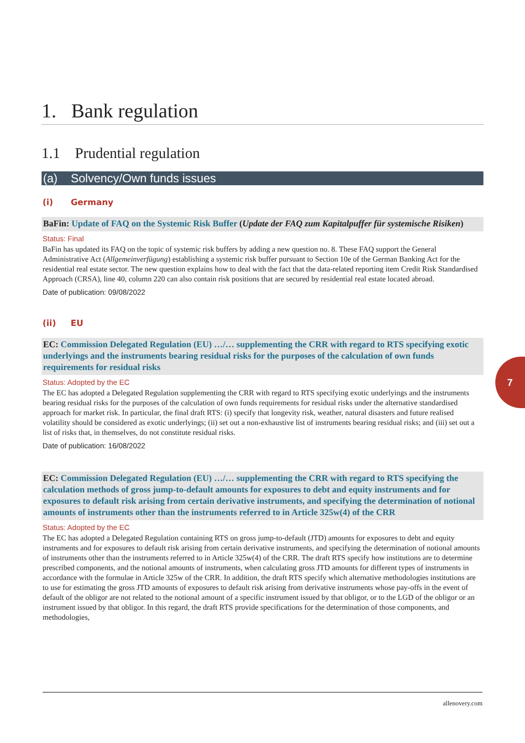1. Bank regulation
1.1 Prudential regulation
(a) Solvency/Own funds issues
(i) Germany
BaFin: Update of FAQ on the Systemic Risk Buffer (Update der FAQ zum Kapitalpuffer für systemische Risiken)
Status: Final
BaFin has updated its FAQ on the topic of systemic risk buffers by adding a new question no. 8. These FAQ support the General Administrative Act (Allgemeinverfügung) establishing a systemic risk buffer pursuant to Section 10e of the German Banking Act for the residential real estate sector. The new question explains how to deal with the fact that the data-related reporting item Credit Risk Standardised Approach (CRSA), line 40, column 220 can also contain risk positions that are secured by residential real estate located abroad.
Date of publication: 09/08/2022
(ii) EU
EC: Commission Delegated Regulation (EU) …/… supplementing the CRR with regard to RTS specifying exotic underlyings and the instruments bearing residual risks for the purposes of the calculation of own funds requirements for residual risks
Status: Adopted by the EC
The EC has adopted a Delegated Regulation supplementing the CRR with regard to RTS specifying exotic underlyings and the instruments bearing residual risks for the purposes of the calculation of own funds requirements for residual risks under the alternative standardised approach for market risk. In particular, the final draft RTS: (i) specify that longevity risk, weather, natural disasters and future realised volatility should be considered as exotic underlyings; (ii) set out a non-exhaustive list of instruments bearing residual risks; and (iii) set out a list of risks that, in themselves, do not constitute residual risks.
Date of publication: 16/08/2022
EC: Commission Delegated Regulation (EU) …/… supplementing the CRR with regard to RTS specifying the calculation methods of gross jump-to-default amounts for exposures to debt and equity instruments and for exposures to default risk arising from certain derivative instruments, and specifying the determination of notional amounts of instruments other than the instruments referred to in Article 325w(4) of the CRR
Status: Adopted by the EC
The EC has adopted a Delegated Regulation containing RTS on gross jump-to-default (JTD) amounts for exposures to debt and equity instruments and for exposures to default risk arising from certain derivative instruments, and specifying the determination of notional amounts of instruments other than the instruments referred to in Article 325w(4) of the CRR. The draft RTS specify how institutions are to determine prescribed components, and the notional amounts of instruments, when calculating gross JTD amounts for different types of instruments in accordance with the formulae in Article 325w of the CRR. In addition, the draft RTS specify which alternative methodologies institutions are to use for estimating the gross JTD amounts of exposures to default risk arising from derivative instruments whose pay-offs in the event of default of the obligor are not related to the notional amount of a specific instrument issued by that obligor, or to the LGD of the obligor or an instrument issued by that obligor. In this regard, the draft RTS provide specifications for the determination of those components, and methodologies,
7
allenovery.com